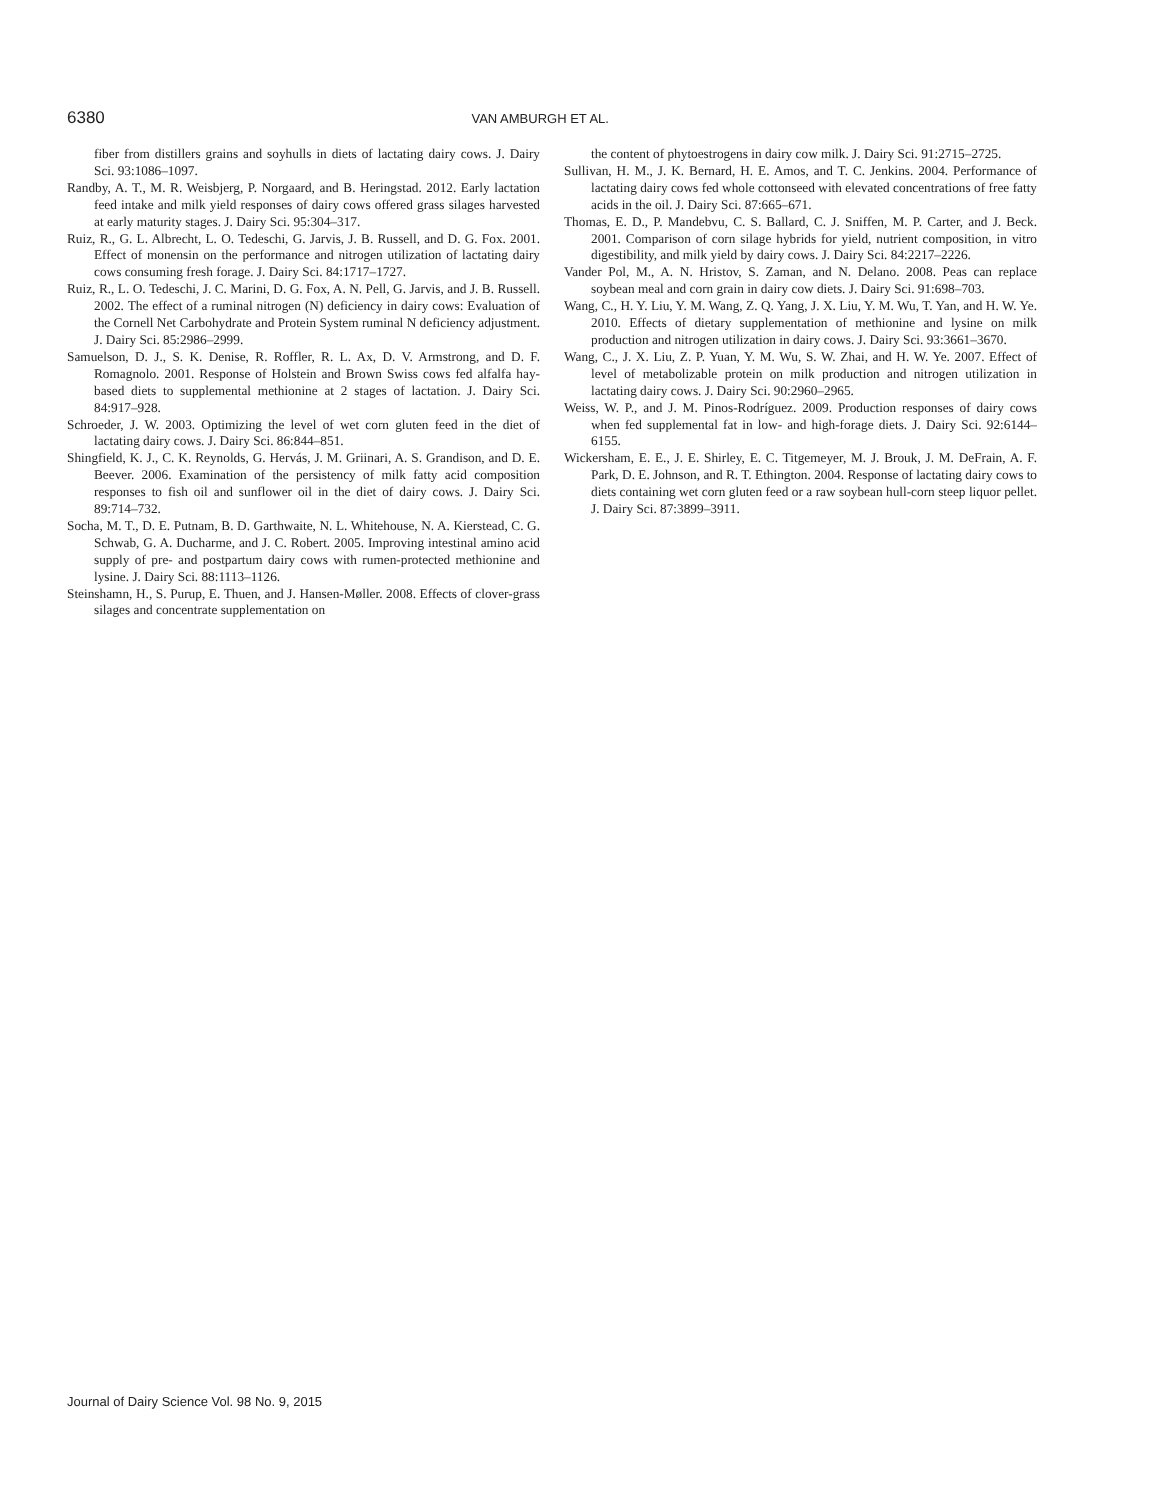6380 VAN AMBURGH ET AL.
fiber from distillers grains and soyhulls in diets of lactating dairy cows. J. Dairy Sci. 93:1086–1097.
Randby, A. T., M. R. Weisbjerg, P. Norgaard, and B. Heringstad. 2012. Early lactation feed intake and milk yield responses of dairy cows offered grass silages harvested at early maturity stages. J. Dairy Sci. 95:304–317.
Ruiz, R., G. L. Albrecht, L. O. Tedeschi, G. Jarvis, J. B. Russell, and D. G. Fox. 2001. Effect of monensin on the performance and nitrogen utilization of lactating dairy cows consuming fresh forage. J. Dairy Sci. 84:1717–1727.
Ruiz, R., L. O. Tedeschi, J. C. Marini, D. G. Fox, A. N. Pell, G. Jarvis, and J. B. Russell. 2002. The effect of a ruminal nitrogen (N) deficiency in dairy cows: Evaluation of the Cornell Net Carbohydrate and Protein System ruminal N deficiency adjustment. J. Dairy Sci. 85:2986–2999.
Samuelson, D. J., S. K. Denise, R. Roffler, R. L. Ax, D. V. Armstrong, and D. F. Romagnolo. 2001. Response of Holstein and Brown Swiss cows fed alfalfa hay-based diets to supplemental methionine at 2 stages of lactation. J. Dairy Sci. 84:917–928.
Schroeder, J. W. 2003. Optimizing the level of wet corn gluten feed in the diet of lactating dairy cows. J. Dairy Sci. 86:844–851.
Shingfield, K. J., C. K. Reynolds, G. Hervás, J. M. Griinari, A. S. Grandison, and D. E. Beever. 2006. Examination of the persistency of milk fatty acid composition responses to fish oil and sunflower oil in the diet of dairy cows. J. Dairy Sci. 89:714–732.
Socha, M. T., D. E. Putnam, B. D. Garthwaite, N. L. Whitehouse, N. A. Kierstead, C. G. Schwab, G. A. Ducharme, and J. C. Robert. 2005. Improving intestinal amino acid supply of pre- and postpartum dairy cows with rumen-protected methionine and lysine. J. Dairy Sci. 88:1113–1126.
Steinshamn, H., S. Purup, E. Thuen, and J. Hansen-Møller. 2008. Effects of clover-grass silages and concentrate supplementation on
the content of phytoestrogens in dairy cow milk. J. Dairy Sci. 91:2715–2725.
Sullivan, H. M., J. K. Bernard, H. E. Amos, and T. C. Jenkins. 2004. Performance of lactating dairy cows fed whole cottonseed with elevated concentrations of free fatty acids in the oil. J. Dairy Sci. 87:665–671.
Thomas, E. D., P. Mandebvu, C. S. Ballard, C. J. Sniffen, M. P. Carter, and J. Beck. 2001. Comparison of corn silage hybrids for yield, nutrient composition, in vitro digestibility, and milk yield by dairy cows. J. Dairy Sci. 84:2217–2226.
Vander Pol, M., A. N. Hristov, S. Zaman, and N. Delano. 2008. Peas can replace soybean meal and corn grain in dairy cow diets. J. Dairy Sci. 91:698–703.
Wang, C., H. Y. Liu, Y. M. Wang, Z. Q. Yang, J. X. Liu, Y. M. Wu, T. Yan, and H. W. Ye. 2010. Effects of dietary supplementation of methionine and lysine on milk production and nitrogen utilization in dairy cows. J. Dairy Sci. 93:3661–3670.
Wang, C., J. X. Liu, Z. P. Yuan, Y. M. Wu, S. W. Zhai, and H. W. Ye. 2007. Effect of level of metabolizable protein on milk production and nitrogen utilization in lactating dairy cows. J. Dairy Sci. 90:2960–2965.
Weiss, W. P., and J. M. Pinos-Rodríguez. 2009. Production responses of dairy cows when fed supplemental fat in low- and high-forage diets. J. Dairy Sci. 92:6144–6155.
Wickersham, E. E., J. E. Shirley, E. C. Titgemeyer, M. J. Brouk, J. M. DeFrain, A. F. Park, D. E. Johnson, and R. T. Ethington. 2004. Response of lactating dairy cows to diets containing wet corn gluten feed or a raw soybean hull-corn steep liquor pellet. J. Dairy Sci. 87:3899–3911.
Journal of Dairy Science Vol. 98 No. 9, 2015